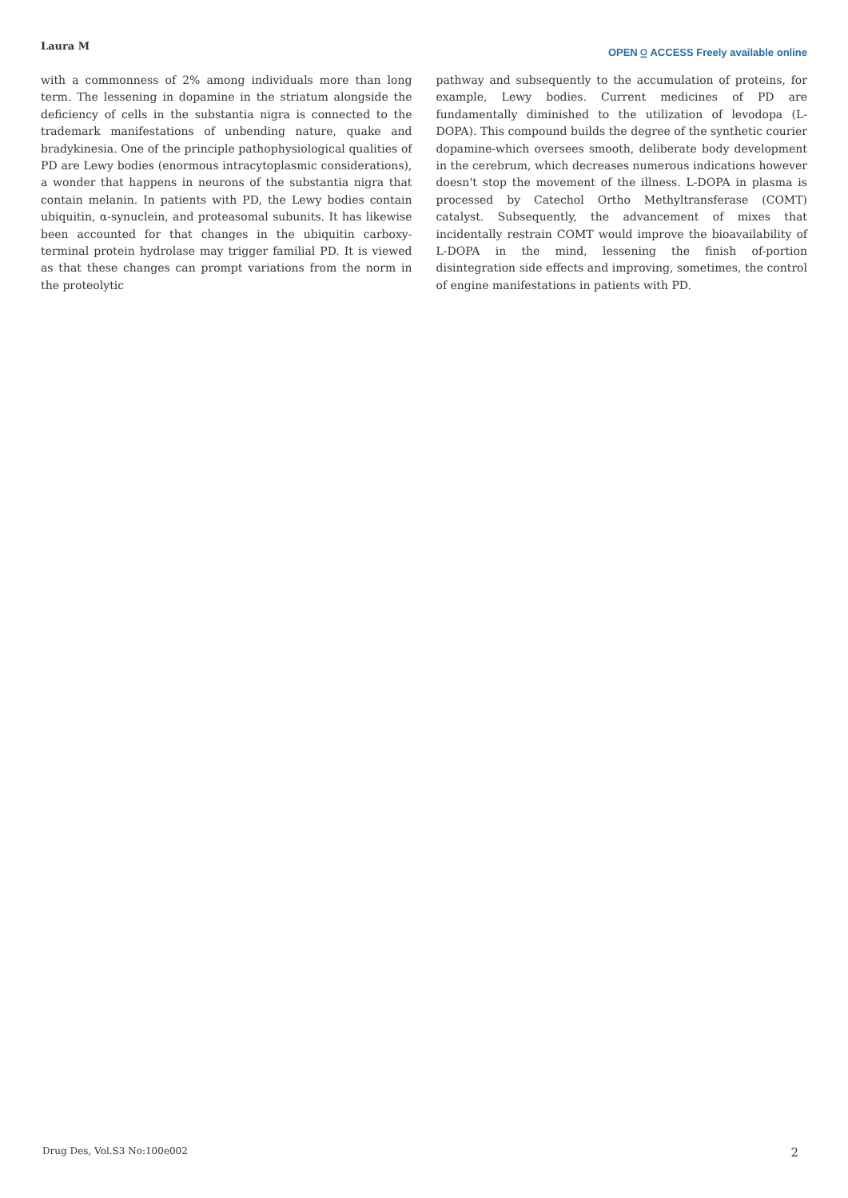Laura M OPEN ⍜ ACCESS Freely available online
with a commonness of 2% among individuals more than long term. The lessening in dopamine in the striatum alongside the deficiency of cells in the substantia nigra is connected to the trademark manifestations of unbending nature, quake and bradykinesia. One of the principle pathophysiological qualities of PD are Lewy bodies (enormous intracytoplasmic considerations), a wonder that happens in neurons of the substantia nigra that contain melanin. In patients with PD, the Lewy bodies contain ubiquitin, α-synuclein, and proteasomal subunits. It has likewise been accounted for that changes in the ubiquitin carboxy-terminal protein hydrolase may trigger familial PD. It is viewed as that these changes can prompt variations from the norm in the proteolytic
pathway and subsequently to the accumulation of proteins, for example, Lewy bodies. Current medicines of PD are fundamentally diminished to the utilization of levodopa (L-DOPA). This compound builds the degree of the synthetic courier dopamine-which oversees smooth, deliberate body development in the cerebrum, which decreases numerous indications however doesn't stop the movement of the illness. L-DOPA in plasma is processed by Catechol Ortho Methyltransferase (COMT) catalyst. Subsequently, the advancement of mixes that incidentally restrain COMT would improve the bioavailability of L-DOPA in the mind, lessening the finish of-portion disintegration side effects and improving, sometimes, the control of engine manifestations in patients with PD.
Drug Des, Vol.S3 No:100e002 2